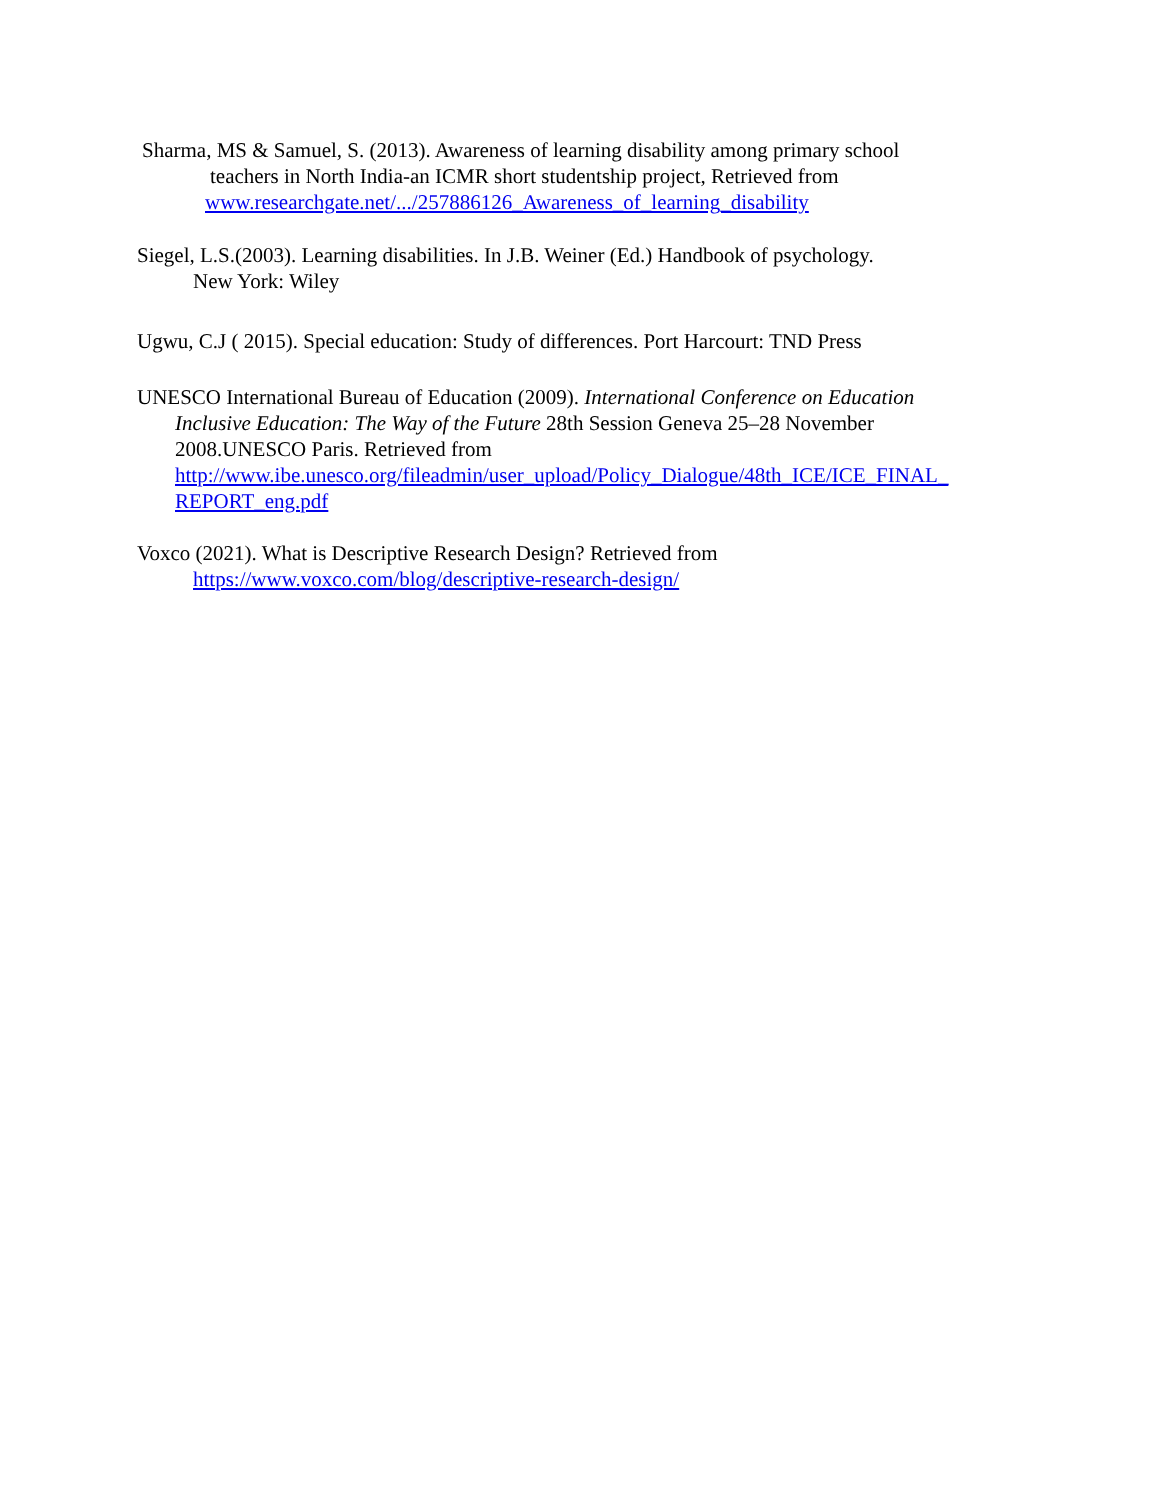Sharma, MS & Samuel, S. (2013). Awareness of learning disability among primary school
teachers in North India-an ICMR short studentship project, Retrieved from
www.researchgate.net/.../257886126_Awareness_of_learning_disability
Siegel, L.S.(2003). Learning disabilities. In J.B. Weiner (Ed.) Handbook of psychology.
New York: Wiley
Ugwu, C.J ( 2015). Special education: Study of differences. Port Harcourt: TND Press
UNESCO International Bureau of Education (2009). International Conference on Education
Inclusive Education: The Way of the Future 28th Session Geneva 25–28 November
2008.UNESCO Paris. Retrieved from
http://www.ibe.unesco.org/fileadmin/user_upload/Policy_Dialogue/48th_ICE/ICE_FINAL_
REPORT_eng.pdf
Voxco (2021). What is Descriptive Research Design? Retrieved from
https://www.voxco.com/blog/descriptive-research-design/